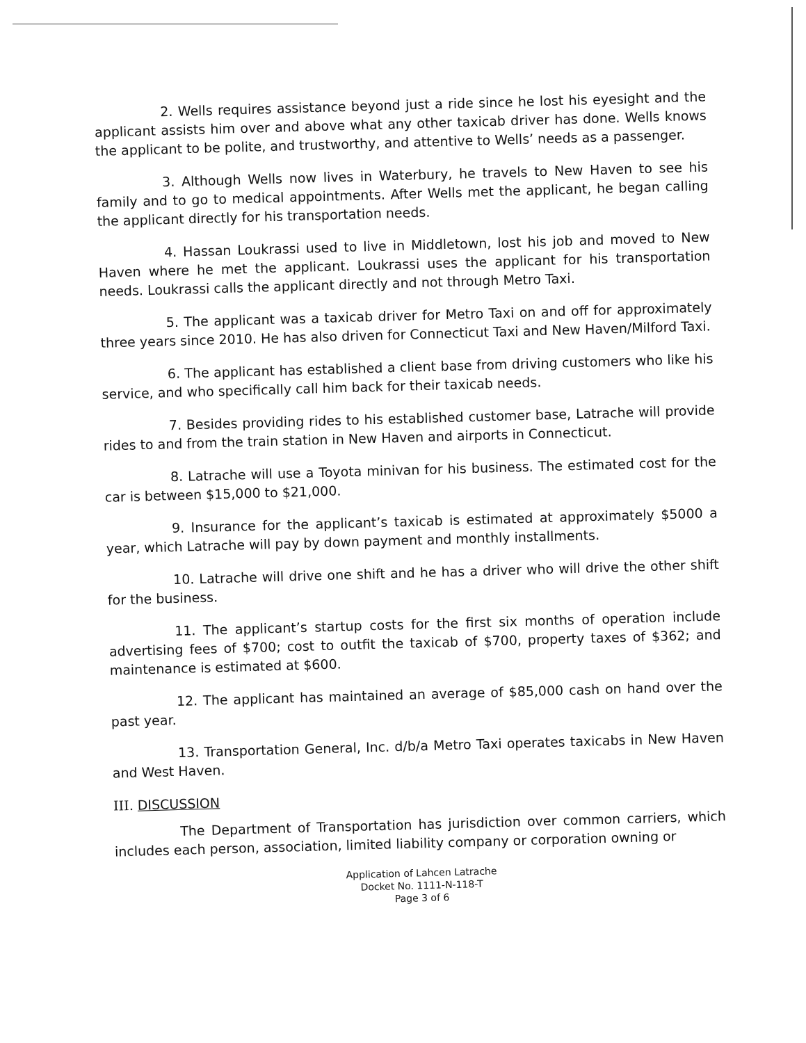2. Wells requires assistance beyond just a ride since he lost his eyesight and the applicant assists him over and above what any other taxicab driver has done. Wells knows the applicant to be polite, and trustworthy, and attentive to Wells’ needs as a passenger.
3. Although Wells now lives in Waterbury, he travels to New Haven to see his family and to go to medical appointments. After Wells met the applicant, he began calling the applicant directly for his transportation needs.
4. Hassan Loukrassi used to live in Middletown, lost his job and moved to New Haven where he met the applicant. Loukrassi uses the applicant for his transportation needs. Loukrassi calls the applicant directly and not through Metro Taxi.
5. The applicant was a taxicab driver for Metro Taxi on and off for approximately three years since 2010. He has also driven for Connecticut Taxi and New Haven/Milford Taxi.
6. The applicant has established a client base from driving customers who like his service, and who specifically call him back for their taxicab needs.
7. Besides providing rides to his established customer base, Latrache will provide rides to and from the train station in New Haven and airports in Connecticut.
8. Latrache will use a Toyota minivan for his business. The estimated cost for the car is between $15,000 to $21,000.
9. Insurance for the applicant’s taxicab is estimated at approximately $5000 a year, which Latrache will pay by down payment and monthly installments.
10. Latrache will drive one shift and he has a driver who will drive the other shift for the business.
11. The applicant’s startup costs for the first six months of operation include advertising fees of $700; cost to outfit the taxicab of $700, property taxes of $362; and maintenance is estimated at $600.
12. The applicant has maintained an average of $85,000 cash on hand over the past year.
13. Transportation General, Inc. d/b/a Metro Taxi operates taxicabs in New Haven and West Haven.
III. DISCUSSION
The Department of Transportation has jurisdiction over common carriers, which includes each person, association, limited liability company or corporation owning or
Application of Lahcen Latrache
Docket No. 1111-N-118-T
Page 3 of 6